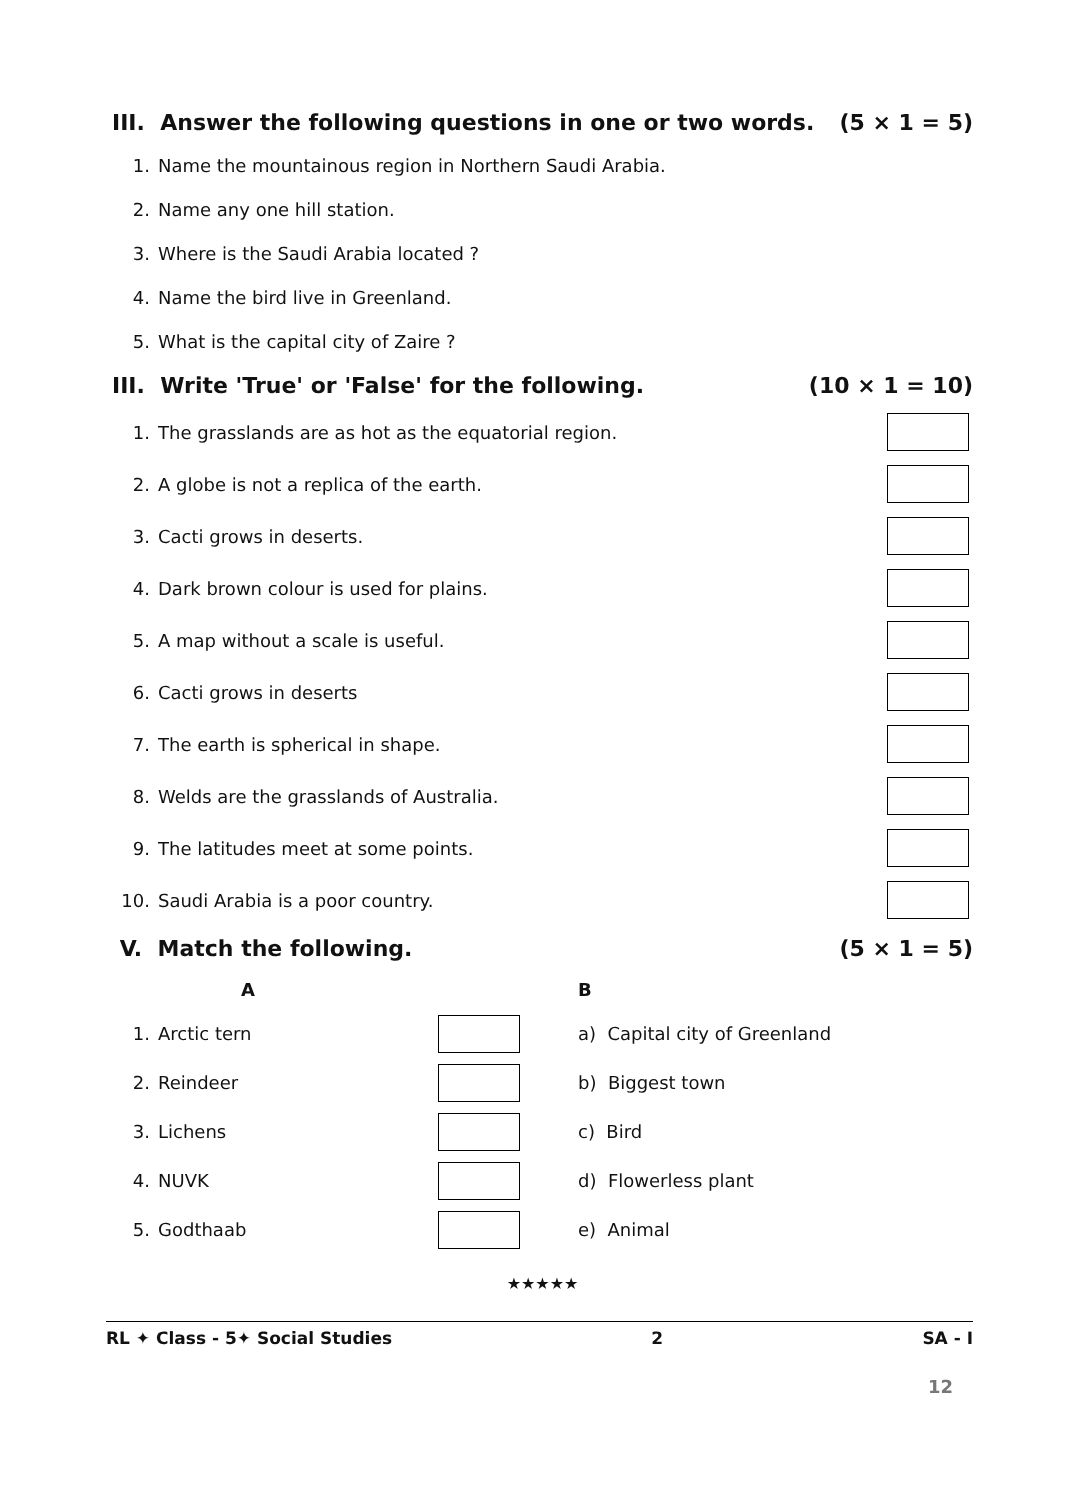III. Answer the following questions in one or two words. (5 × 1 = 5)
1.
Name the mountainous region in Northern Saudi Arabia.
2. Name any one hill station.
3.
Where is the Saudi Arabia located ?
4.
Name the bird live in Greenland.
5.
What is the capital city of Zaire ?
III. Write 'True' or 'False' for the following. (10 × 1 = 10)
1.
The grasslands are as hot as the equatorial region.
2.
A globe is not a replica of the earth.
3. Cacti grows in deserts.
4.
Dark brown colour is used for plains.
5.
A map without a scale is useful.
6. Cacti grows in deserts
7.
The earth is spherical in shape.
8.
Welds are the grasslands of Australia.
9.
The latitudes meet at some points.
10.
Saudi Arabia is a poor country.
V. Match the following. (5 × 1 = 5)
| | A | | | B |
| --- | --- | --- | --- | --- |
| 1. | Arctic tern | | | a) Capital city of Greenland |
| 2. | Reindeer | | | b) Biggest town |
| 3. | Lichens | | | c) Bird |
| 4. | NUVK | | | d) Flowerless plant |
| 5. | Godthaab | | | e) Animal |
★★★★★
RL ✦ Class - 5✦ Social Studies 2 SA - I
12